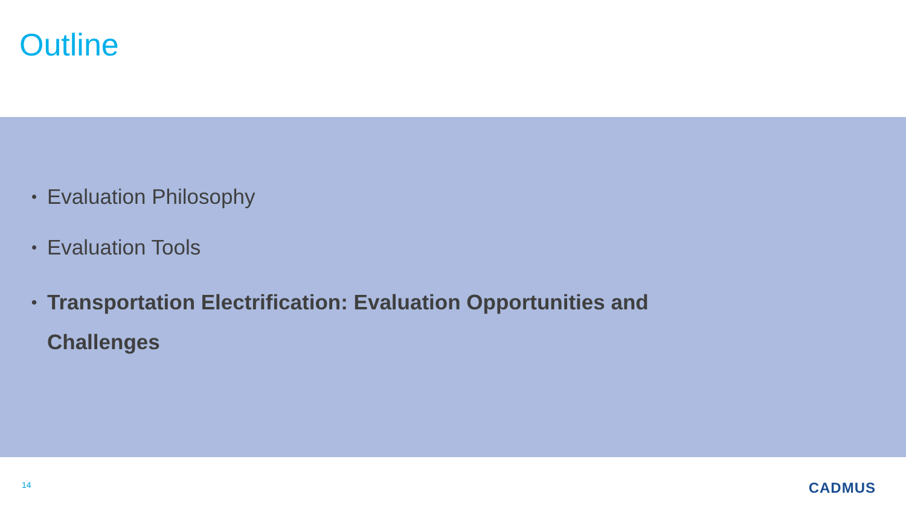Outline
•
Evaluation Philosophy
•
Evaluation Tools
•
Transportation Electrification: Evaluation Opportunities and Challenges
14 CADMUS